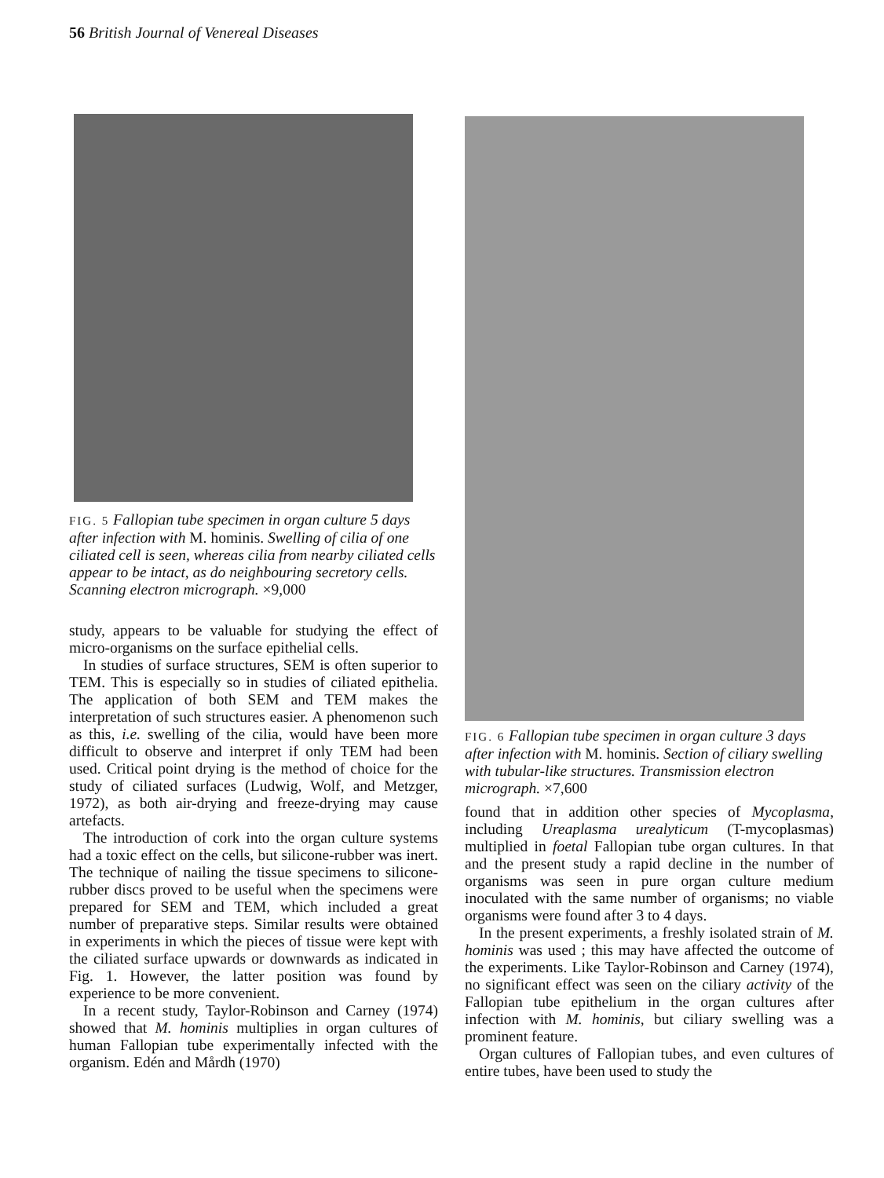56 British Journal of Venereal Diseases
FIG. 5 Fallopian tube specimen in organ culture 5 days after infection with M. hominis. Swelling of cilia of one ciliated cell is seen, whereas cilia from nearby ciliated cells appear to be intact, as do neighbouring secretory cells. Scanning electron micrograph. ×9,000
study, appears to be valuable for studying the effect of micro-organisms on the surface epithelial cells.
In studies of surface structures, SEM is often superior to TEM. This is especially so in studies of ciliated epithelia. The application of both SEM and TEM makes the interpretation of such structures easier. A phenomenon such as this, i.e. swelling of the cilia, would have been more difficult to observe and interpret if only TEM had been used. Critical point drying is the method of choice for the study of ciliated surfaces (Ludwig, Wolf, and Metzger, 1972), as both air-drying and freeze-drying may cause artefacts.
The introduction of cork into the organ culture systems had a toxic effect on the cells, but silicone-rubber was inert. The technique of nailing the tissue specimens to silicone-rubber discs proved to be useful when the specimens were prepared for SEM and TEM, which included a great number of preparative steps. Similar results were obtained in experiments in which the pieces of tissue were kept with the ciliated surface upwards or downwards as indicated in Fig. 1. However, the latter position was found by experience to be more convenient.
In a recent study, Taylor-Robinson and Carney (1974) showed that M. hominis multiplies in organ cultures of human Fallopian tube experimentally infected with the organism. Edén and Mårdh (1970)
FIG. 6 Fallopian tube specimen in organ culture 3 days after infection with M. hominis. Section of ciliary swelling with tubular-like structures. Transmission electron micrograph. ×7,600
found that in addition other species of Mycoplasma, including Ureaplasma urealyticum (T-mycoplasmas) multiplied in foetal Fallopian tube organ cultures. In that and the present study a rapid decline in the number of organisms was seen in pure organ culture medium inoculated with the same number of organisms; no viable organisms were found after 3 to 4 days.
In the present experiments, a freshly isolated strain of M. hominis was used ; this may have affected the outcome of the experiments. Like Taylor-Robinson and Carney (1974), no significant effect was seen on the ciliary activity of the Fallopian tube epithelium in the organ cultures after infection with M. hominis, but ciliary swelling was a prominent feature.
Organ cultures of Fallopian tubes, and even cultures of entire tubes, have been used to study the